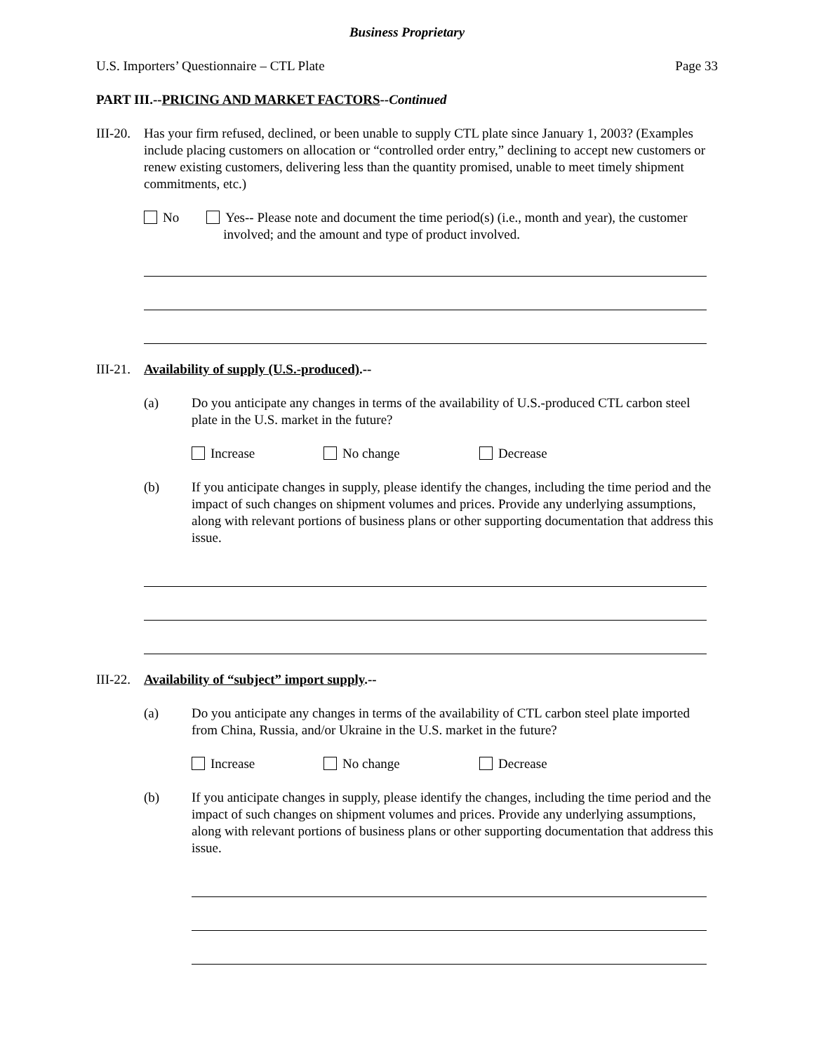Business Proprietary
U.S. Importers’ Questionnaire – CTL Plate Page 33
PART III.--PRICING AND MARKET FACTORS--Continued
III-20.
Has your firm refused, declined, or been unable to supply CTL plate since January 1, 2003? (Examples include placing customers on allocation or “controlled order entry,” declining to accept new customers or renew existing customers, delivering less than the quantity promised, unable to meet timely shipment commitments, etc.)
No Yes-- Please note and document the time period(s) (i.e., month and year), the customer involved; and the amount and type of product involved.
III-21.
Availability of supply (U.S.-produced).--
(a) Do you anticipate any changes in terms of the availability of U.S.-produced CTL carbon steel plate in the U.S. market in the future?
Increase No change Decrease
(b) If you anticipate changes in supply, please identify the changes, including the time period and the impact of such changes on shipment volumes and prices. Provide any underlying assumptions, along with relevant portions of business plans or other supporting documentation that address this issue.
III-22.
Availability of “subject” import supply.--
(a) Do you anticipate any changes in terms of the availability of CTL carbon steel plate imported from China, Russia, and/or Ukraine in the U.S. market in the future?
Increase No change Decrease
(b) If you anticipate changes in supply, please identify the changes, including the time period and the impact of such changes on shipment volumes and prices. Provide any underlying assumptions, along with relevant portions of business plans or other supporting documentation that address this issue.